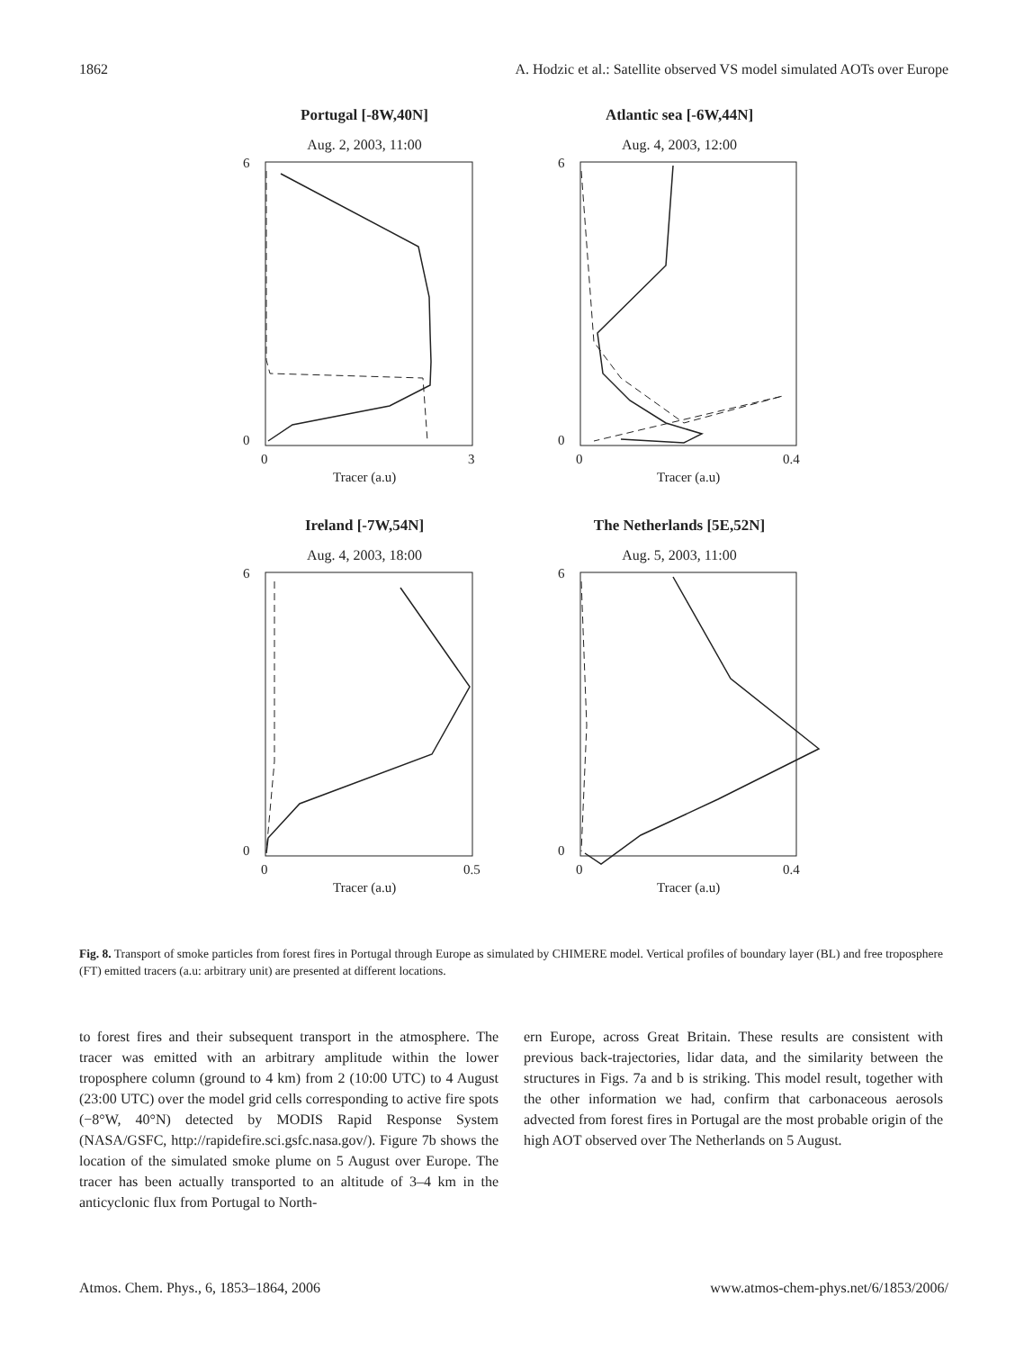1862 A. Hodzic et al.: Satellite observed VS model simulated AOTs over Europe
Portugal [-8W,40N]
Aug. 2, 2003, 11:00
6
0
0
3
Tracer (a.u)
Atlantic sea [-6W,44N]
Aug. 4, 2003, 12:00
6
0
0
0.4
Tracer (a.u)
Ireland [-7W,54N]
Aug. 4, 2003, 18:00
6
0
0
0.5
Tracer (a.u)
The Netherlands [5E,52N]
Aug. 5, 2003, 11:00
6
0
0
0.4
Tracer (a.u)
Fig. 8. Transport of smoke particles from forest fires in Portugal through Europe as simulated by CHIMERE model. Vertical profiles of boundary layer (BL) and free troposphere (FT) emitted tracers (a.u: arbitrary unit) are presented at different locations.
to forest fires and their subsequent transport in the atmosphere. The tracer was emitted with an arbitrary amplitude within the lower troposphere column (ground to 4 km) from 2 (10:00 UTC) to 4 August (23:00 UTC) over the model grid cells corresponding to active fire spots (−8°W, 40°N) detected by MODIS Rapid Response System (NASA/GSFC, http://rapidefire.sci.gsfc.nasa.gov/). Figure 7b shows the location of the simulated smoke plume on 5 August over Europe. The tracer has been actually transported to an altitude of 3–4 km in the anticyclonic flux from Portugal to North-
ern Europe, across Great Britain. These results are consistent with previous back-trajectories, lidar data, and the similarity between the structures in Figs. 7a and b is striking. This model result, together with the other information we had, confirm that carbonaceous aerosols advected from forest fires in Portugal are the most probable origin of the high AOT observed over The Netherlands on 5 August.
Atmos. Chem. Phys., 6, 1853–1864, 2006 www.atmos-chem-phys.net/6/1853/2006/